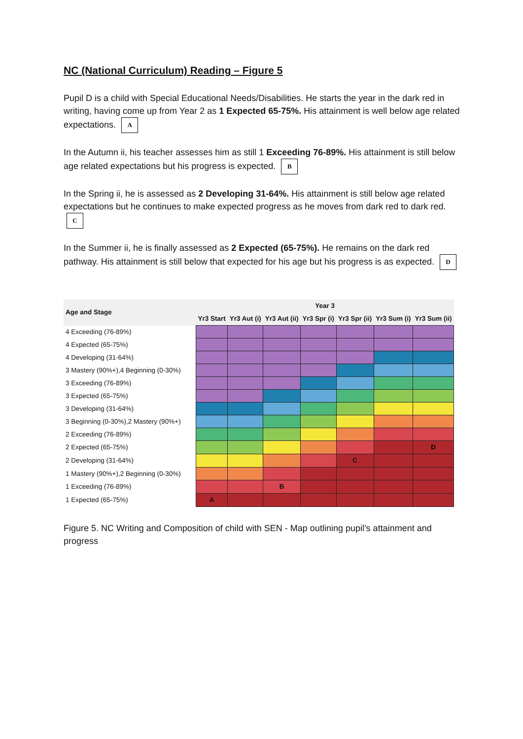NC (National Curriculum) Reading – Figure 5
Pupil D is a child with Special Educational Needs/Disabilities. He starts the year in the dark red in writing, having come up from Year 2 as 1 Expected 65-75%. His attainment is well below age related expectations. A
In the Autumn ii, his teacher assesses him as still 1 Exceeding 76-89%. His attainment is still below age related expectations but his progress is expected. B
In the Spring ii, he is assessed as 2 Developing 31-64%. His attainment is still below age related expectations but he continues to make expected progress as he moves from dark red to dark red. C
In the Summer ii, he is finally assessed as 2 Expected (65-75%). He remains on the dark red pathway. His attainment is still below that expected for his age but his progress is as expected. D
| Age and Stage | Year 3 | | | | | | |
| --- | --- | --- | --- | --- | --- | --- | --- |
| | Yr3 Start | Yr3 Aut (i) | Yr3 Aut (ii) | Yr3 Spr (i) | Yr3 Spr (ii) | Yr3 Sum (i) | Yr3 Sum (ii) |
| 4 Exceeding (76-89%) | | | | | | | |
| 4 Expected (65-75%) | | | | | | | |
| 4 Developing (31-64%) | | | | | | | |
| 3 Mastery (90%+),4 Beginning (0-30%) | | | | | | | |
| 3 Exceeding (76-89%) | | | | | | | |
| 3 Expected (65-75%) | | | | | | | |
| 3 Developing (31-64%) | | | | | | | |
| 3 Beginning (0-30%),2 Mastery (90%+) | | | | | | | |
| 2 Exceeding (76-89%) | | | | | | | |
| 2 Expected (65-75%) | | | | | | | D |
| 2 Developing (31-64%) | | | | | C | | |
| 1 Mastery (90%+),2 Beginning (0-30%) | | | | | | | |
| 1 Exceeding (76-89%) | | | B | | | | |
| 1 Expected (65-75%) | A | | | | | | |
Figure 5. NC Writing and Composition of child with SEN - Map outlining pupil’s attainment and progress